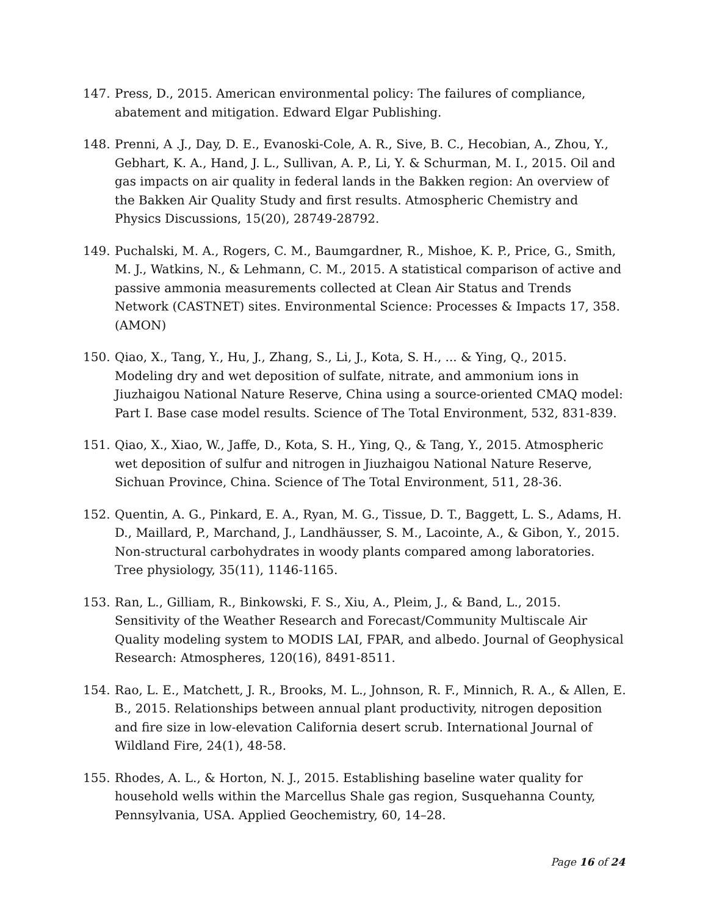147. Press, D., 2015. American environmental policy: The failures of compliance, abatement and mitigation. Edward Elgar Publishing.
148. Prenni, A .J., Day, D. E., Evanoski-Cole, A. R., Sive, B. C., Hecobian, A., Zhou, Y., Gebhart, K. A., Hand, J. L., Sullivan, A. P., Li, Y. & Schurman, M. I., 2015. Oil and gas impacts on air quality in federal lands in the Bakken region: An overview of the Bakken Air Quality Study and first results. Atmospheric Chemistry and Physics Discussions, 15(20), 28749-28792.
149. Puchalski, M. A., Rogers, C. M., Baumgardner, R., Mishoe, K. P., Price, G., Smith, M. J., Watkins, N., & Lehmann, C. M., 2015. A statistical comparison of active and passive ammonia measurements collected at Clean Air Status and Trends Network (CASTNET) sites. Environmental Science: Processes & Impacts 17, 358. (AMON)
150. Qiao, X., Tang, Y., Hu, J., Zhang, S., Li, J., Kota, S. H., ... & Ying, Q., 2015. Modeling dry and wet deposition of sulfate, nitrate, and ammonium ions in Jiuzhaigou National Nature Reserve, China using a source-oriented CMAQ model: Part I. Base case model results. Science of The Total Environment, 532, 831-839.
151. Qiao, X., Xiao, W., Jaffe, D., Kota, S. H., Ying, Q., & Tang, Y., 2015. Atmospheric wet deposition of sulfur and nitrogen in Jiuzhaigou National Nature Reserve, Sichuan Province, China. Science of The Total Environment, 511, 28-36.
152. Quentin, A. G., Pinkard, E. A., Ryan, M. G., Tissue, D. T., Baggett, L. S., Adams, H. D., Maillard, P., Marchand, J., Landhäusser, S. M., Lacointe, A., & Gibon, Y., 2015. Non-structural carbohydrates in woody plants compared among laboratories. Tree physiology, 35(11), 1146-1165.
153. Ran, L., Gilliam, R., Binkowski, F. S., Xiu, A., Pleim, J., & Band, L., 2015. Sensitivity of the Weather Research and Forecast/Community Multiscale Air Quality modeling system to MODIS LAI, FPAR, and albedo. Journal of Geophysical Research: Atmospheres, 120(16), 8491-8511.
154. Rao, L. E., Matchett, J. R., Brooks, M. L., Johnson, R. F., Minnich, R. A., & Allen, E. B., 2015. Relationships between annual plant productivity, nitrogen deposition and fire size in low-elevation California desert scrub. International Journal of Wildland Fire, 24(1), 48-58.
155. Rhodes, A. L., & Horton, N. J., 2015. Establishing baseline water quality for household wells within the Marcellus Shale gas region, Susquehanna County, Pennsylvania, USA. Applied Geochemistry, 60, 14–28.
Page 16 of 24